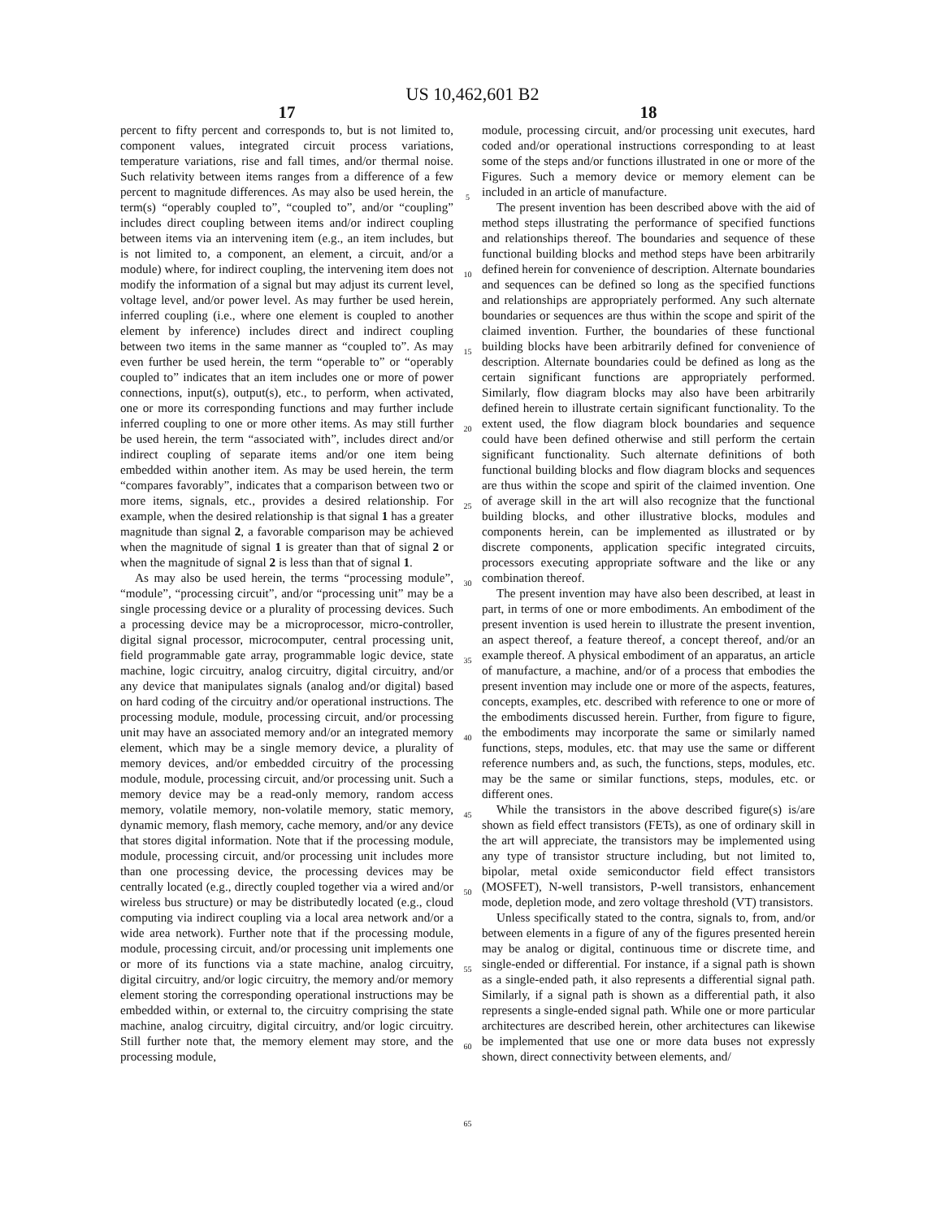US 10,462,601 B2
17
percent to fifty percent and corresponds to, but is not limited to, component values, integrated circuit process variations, temperature variations, rise and fall times, and/or thermal noise. Such relativity between items ranges from a difference of a few percent to magnitude differences. As may also be used herein, the term(s) “operably coupled to”, “coupled to”, and/or “coupling” includes direct coupling between items and/or indirect coupling between items via an intervening item (e.g., an item includes, but is not limited to, a component, an element, a circuit, and/or a module) where, for indirect coupling, the intervening item does not modify the information of a signal but may adjust its current level, voltage level, and/or power level. As may further be used herein, inferred coupling (i.e., where one element is coupled to another element by inference) includes direct and indirect coupling between two items in the same manner as “coupled to”. As may even further be used herein, the term “operable to” or “operably coupled to” indicates that an item includes one or more of power connections, input(s), output(s), etc., to perform, when activated, one or more its corresponding functions and may further include inferred coupling to one or more other items. As may still further be used herein, the term “associated with”, includes direct and/or indirect coupling of separate items and/or one item being embedded within another item. As may be used herein, the term “compares favorably”, indicates that a comparison between two or more items, signals, etc., provides a desired relationship. For example, when the desired relationship is that signal 1 has a greater magnitude than signal 2, a favorable comparison may be achieved when the magnitude of signal 1 is greater than that of signal 2 or when the magnitude of signal 2 is less than that of signal 1.
As may also be used herein, the terms “processing module”, “module”, “processing circuit”, and/or “processing unit” may be a single processing device or a plurality of processing devices. Such a processing device may be a microprocessor, micro-controller, digital signal processor, microcomputer, central processing unit, field programmable gate array, programmable logic device, state machine, logic circuitry, analog circuitry, digital circuitry, and/or any device that manipulates signals (analog and/or digital) based on hard coding of the circuitry and/or operational instructions. The processing module, module, processing circuit, and/or processing unit may have an associated memory and/or an integrated memory element, which may be a single memory device, a plurality of memory devices, and/or embedded circuitry of the processing module, module, processing circuit, and/or processing unit. Such a memory device may be a read-only memory, random access memory, volatile memory, non-volatile memory, static memory, dynamic memory, flash memory, cache memory, and/or any device that stores digital information. Note that if the processing module, module, processing circuit, and/or processing unit includes more than one processing device, the processing devices may be centrally located (e.g., directly coupled together via a wired and/or wireless bus structure) or may be distributedly located (e.g., cloud computing via indirect coupling via a local area network and/or a wide area network). Further note that if the processing module, module, processing circuit, and/or processing unit implements one or more of its functions via a state machine, analog circuitry, digital circuitry, and/or logic circuitry, the memory and/or memory element storing the corresponding operational instructions may be embedded within, or external to, the circuitry comprising the state machine, analog circuitry, digital circuitry, and/or logic circuitry. Still further note that, the memory element may store, and the processing module,
5
10
15
20
25
30
35
40
45
50
55
60
65
18
module, processing circuit, and/or processing unit executes, hard coded and/or operational instructions corresponding to at least some of the steps and/or functions illustrated in one or more of the Figures. Such a memory device or memory element can be included in an article of manufacture.
The present invention has been described above with the aid of method steps illustrating the performance of specified functions and relationships thereof. The boundaries and sequence of these functional building blocks and method steps have been arbitrarily defined herein for convenience of description. Alternate boundaries and sequences can be defined so long as the specified functions and relationships are appropriately performed. Any such alternate boundaries or sequences are thus within the scope and spirit of the claimed invention. Further, the boundaries of these functional building blocks have been arbitrarily defined for convenience of description. Alternate boundaries could be defined as long as the certain significant functions are appropriately performed. Similarly, flow diagram blocks may also have been arbitrarily defined herein to illustrate certain significant functionality. To the extent used, the flow diagram block boundaries and sequence could have been defined otherwise and still perform the certain significant functionality. Such alternate definitions of both functional building blocks and flow diagram blocks and sequences are thus within the scope and spirit of the claimed invention. One of average skill in the art will also recognize that the functional building blocks, and other illustrative blocks, modules and components herein, can be implemented as illustrated or by discrete components, application specific integrated circuits, processors executing appropriate software and the like or any combination thereof.
The present invention may have also been described, at least in part, in terms of one or more embodiments. An embodiment of the present invention is used herein to illustrate the present invention, an aspect thereof, a feature thereof, a concept thereof, and/or an example thereof. A physical embodiment of an apparatus, an article of manufacture, a machine, and/or of a process that embodies the present invention may include one or more of the aspects, features, concepts, examples, etc. described with reference to one or more of the embodiments discussed herein. Further, from figure to figure, the embodiments may incorporate the same or similarly named functions, steps, modules, etc. that may use the same or different reference numbers and, as such, the functions, steps, modules, etc. may be the same or similar functions, steps, modules, etc. or different ones.
While the transistors in the above described figure(s) is/are shown as field effect transistors (FETs), as one of ordinary skill in the art will appreciate, the transistors may be implemented using any type of transistor structure including, but not limited to, bipolar, metal oxide semiconductor field effect transistors (MOSFET), N-well transistors, P-well transistors, enhancement mode, depletion mode, and zero voltage threshold (VT) transistors.
Unless specifically stated to the contra, signals to, from, and/or between elements in a figure of any of the figures presented herein may be analog or digital, continuous time or discrete time, and single-ended or differential. For instance, if a signal path is shown as a single-ended path, it also represents a differential signal path. Similarly, if a signal path is shown as a differential path, it also represents a single-ended signal path. While one or more particular architectures are described herein, other architectures can likewise be implemented that use one or more data buses not expressly shown, direct connectivity between elements, and/